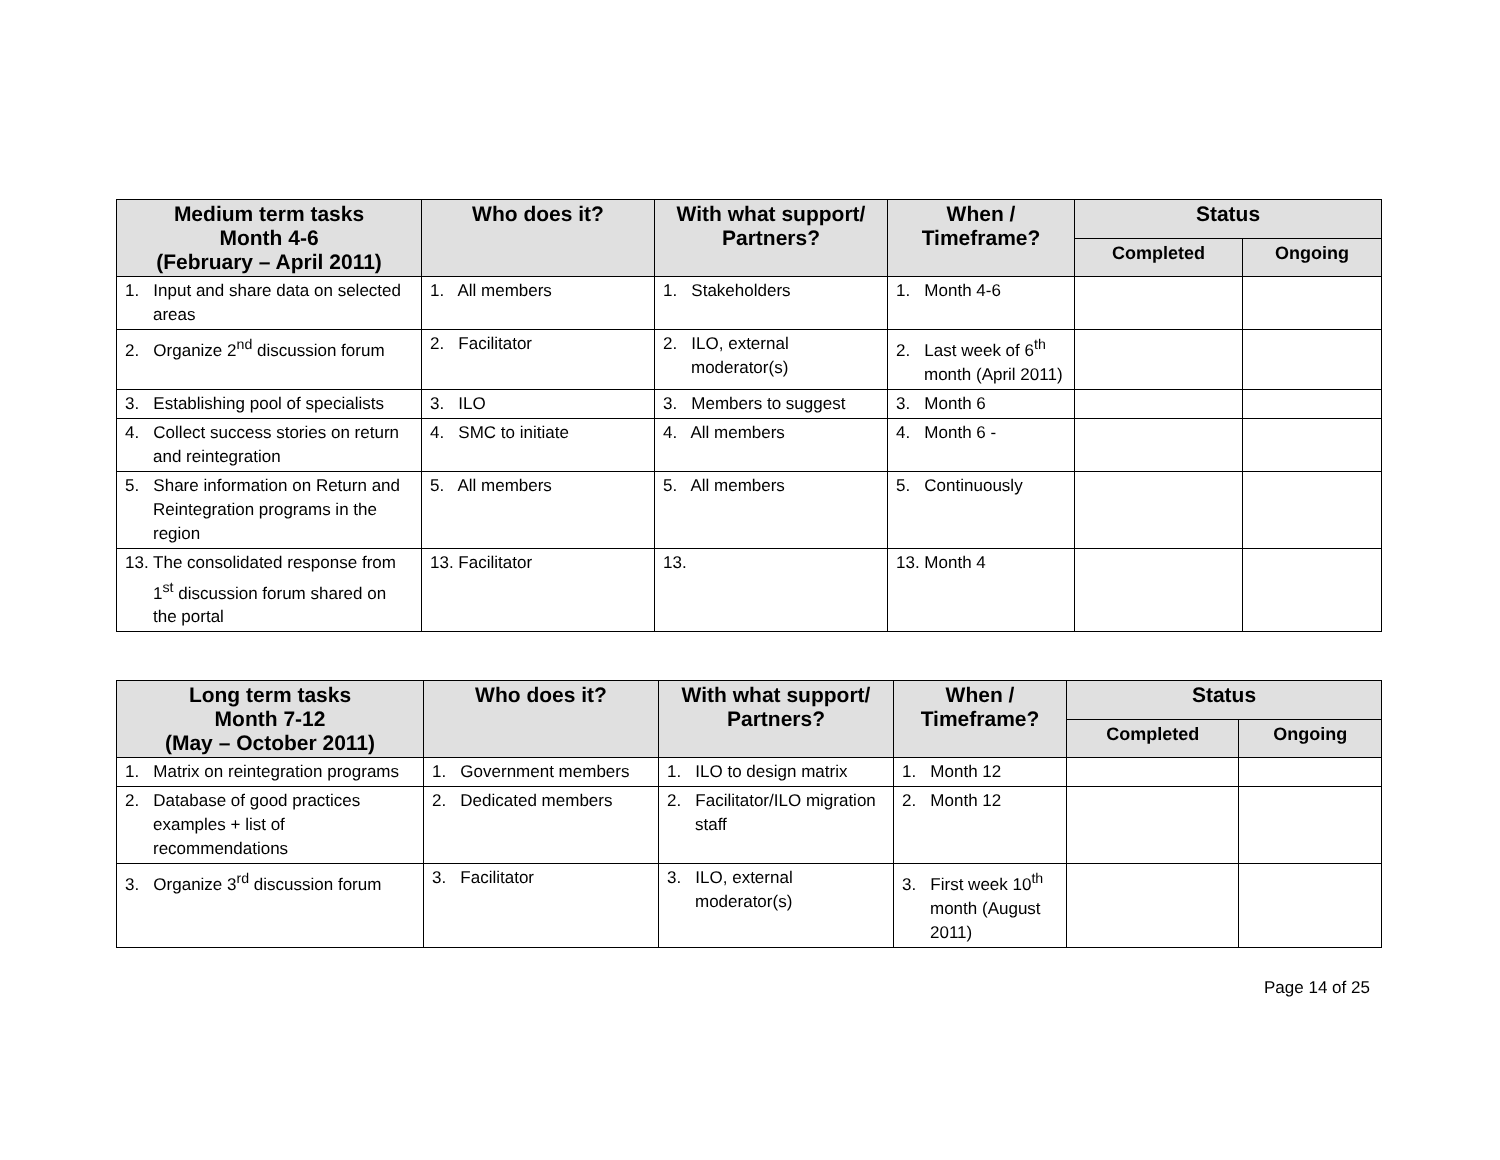| Medium term tasks Month 4-6 (February – April 2011) | Who does it? | With what support/ Partners? | When / Timeframe? | Status | |
| --- | --- | --- | --- | --- | --- |
| | | | | Completed | Ongoing |
| 1. Input and share data on selected areas | 1. All members | 1. Stakeholders | 1. Month 4-6 | | |
| 2. Organize 2<sup>nd</sup> discussion forum | 2. Facilitator | 2. ILO, external moderator(s) | 2. Last week of 6<sup>th</sup> month (April 2011) | | |
| 3. Establishing pool of specialists | 3. ILO | 3. Members to suggest | 3. Month 6 | | |
| 4. Collect success stories on return and reintegration | 4. SMC to initiate | 4. All members | 4. Month 6 - | | |
| 5. Share information on Return and Reintegration programs in the region | 5. All members | 5. All members | 5. Continuously | | |
| 13. The consolidated response from 1<sup>st</sup> discussion forum shared on the portal | 13. Facilitator | 13. | 13. Month 4 | | |
| Long term tasks Month 7-12 (May – October 2011) | Who does it? | With what support/ Partners? | When / Timeframe? | Status | |
| --- | --- | --- | --- | --- | --- |
| | | | | Completed | Ongoing |
| 1. Matrix on reintegration programs | 1. Government members | 1. ILO to design matrix | 1. Month 12 | | |
| 2. Database of good practices examples + list of recommendations | 2. Dedicated members | 2. Facilitator/ILO migration staff | 2. Month 12 | | |
| 3. Organize 3<sup>rd</sup> discussion forum | 3. Facilitator | 3. ILO, external moderator(s) | 3. First week 10<sup>th</sup> month (August 2011) | | |
Page 14 of 25